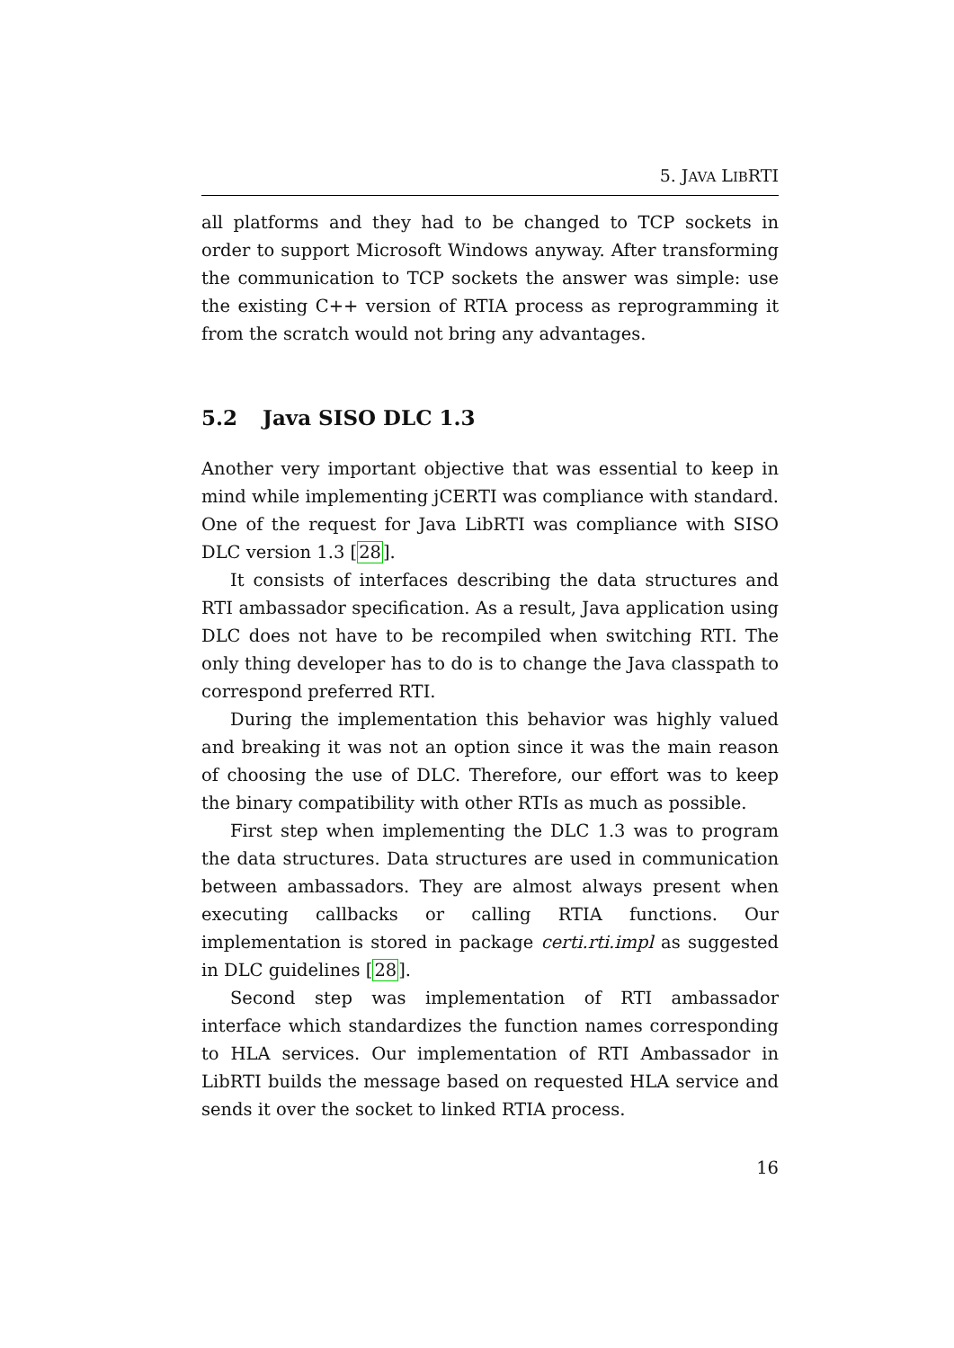5. JAVA LIBRTI
all platforms and they had to be changed to TCP sockets in order to support Microsoft Windows anyway. After transforming the communication to TCP sockets the answer was simple: use the existing C++ version of RTIA process as reprogramming it from the scratch would not bring any advantages.
5.2 Java SISO DLC 1.3
Another very important objective that was essential to keep in mind while implementing jCERTI was compliance with standard. One of the request for Java LibRTI was compliance with SISO DLC version 1.3 [28].
It consists of interfaces describing the data structures and RTI ambassador specification. As a result, Java application using DLC does not have to be recompiled when switching RTI. The only thing developer has to do is to change the Java classpath to correspond preferred RTI.
During the implementation this behavior was highly valued and breaking it was not an option since it was the main reason of choosing the use of DLC. Therefore, our effort was to keep the binary compatibility with other RTIs as much as possible.
First step when implementing the DLC 1.3 was to program the data structures. Data structures are used in communication between ambassadors. They are almost always present when executing callbacks or calling RTIA functions. Our implementation is stored in package certi.rti.impl as suggested in DLC guidelines [28].
Second step was implementation of RTI ambassador interface which standardizes the function names corresponding to HLA services. Our implementation of RTI Ambassador in LibRTI builds the message based on requested HLA service and sends it over the socket to linked RTIA process.
16